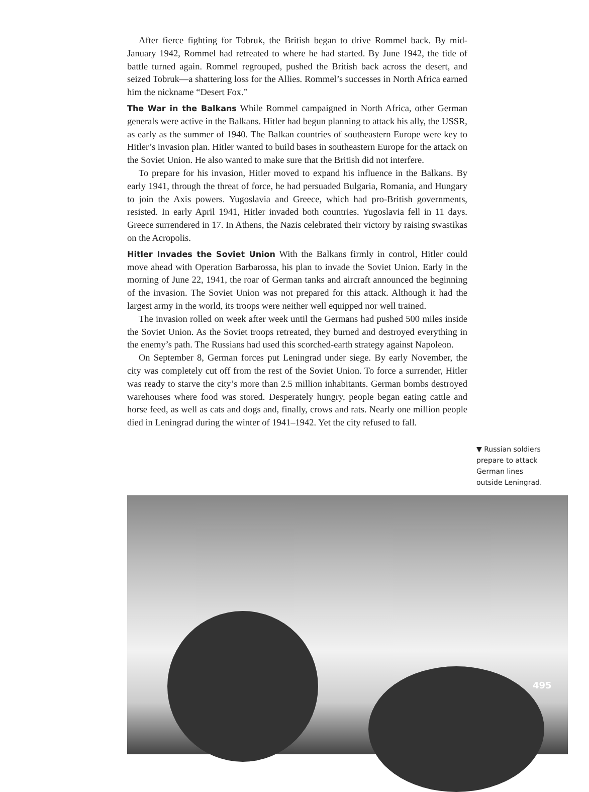After fierce fighting for Tobruk, the British began to drive Rommel back. By mid-January 1942, Rommel had retreated to where he had started. By June 1942, the tide of battle turned again. Rommel regrouped, pushed the British back across the desert, and seized Tobruk—a shattering loss for the Allies. Rommel’s successes in North Africa earned him the nickname “Desert Fox.”
The War in the Balkans While Rommel campaigned in North Africa, other German generals were active in the Balkans. Hitler had begun planning to attack his ally, the USSR, as early as the summer of 1940. The Balkan countries of southeastern Europe were key to Hitler’s invasion plan. Hitler wanted to build bases in southeastern Europe for the attack on the Soviet Union. He also wanted to make sure that the British did not interfere.
To prepare for his invasion, Hitler moved to expand his influence in the Balkans. By early 1941, through the threat of force, he had persuaded Bulgaria, Romania, and Hungary to join the Axis powers. Yugoslavia and Greece, which had pro-British governments, resisted. In early April 1941, Hitler invaded both countries. Yugoslavia fell in 11 days. Greece surrendered in 17. In Athens, the Nazis celebrated their victory by raising swastikas on the Acropolis.
Hitler Invades the Soviet Union With the Balkans firmly in control, Hitler could move ahead with Operation Barbarossa, his plan to invade the Soviet Union. Early in the morning of June 22, 1941, the roar of German tanks and aircraft announced the beginning of the invasion. The Soviet Union was not prepared for this attack. Although it had the largest army in the world, its troops were neither well equipped nor well trained.
The invasion rolled on week after week until the Germans had pushed 500 miles inside the Soviet Union. As the Soviet troops retreated, they burned and destroyed everything in the enemy’s path. The Russians had used this scorched-earth strategy against Napoleon.
On September 8, German forces put Leningrad under siege. By early November, the city was completely cut off from the rest of the Soviet Union. To force a surrender, Hitler was ready to starve the city’s more than 2.5 million inhabitants. German bombs destroyed warehouses where food was stored. Desperately hungry, people began eating cattle and horse feed, as well as cats and dogs and, finally, crows and rats. Nearly one million people died in Leningrad during the winter of 1941–1942. Yet the city refused to fall.
▼ Russian soldiers prepare to attack German lines outside Leningrad.
495